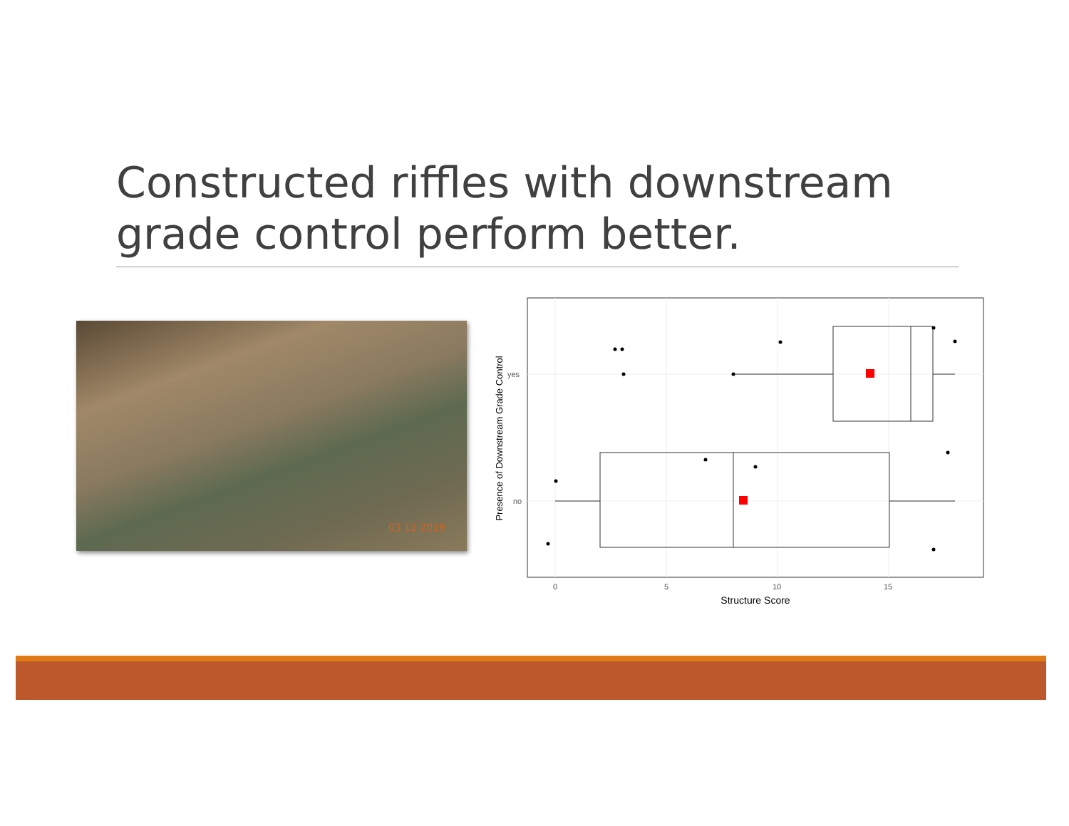Constructed riffles with downstream
grade control perform better.
03 12 2019
yes
no
0
5
10
15
Structure Score
Presence of Downstream Grade Control